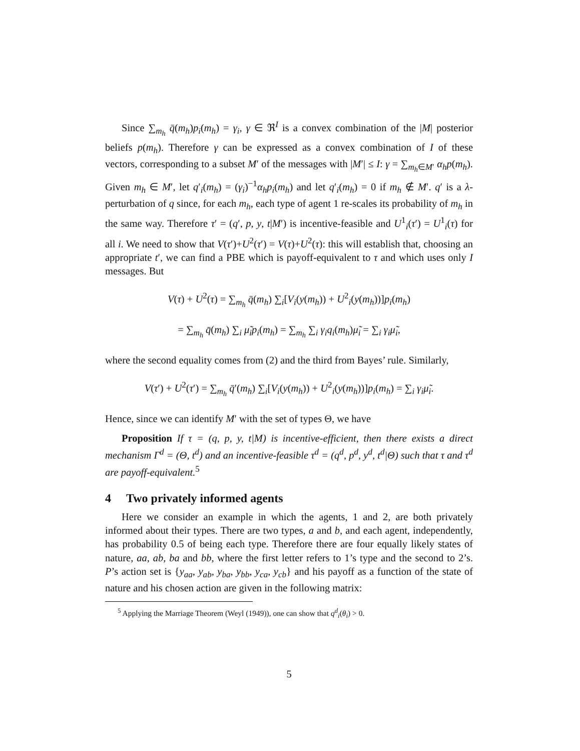Since ∑<sub>m<sub>h</sub></sub> q̄(m<sub>h</sub>)p<sub>i</sub>(m<sub>h</sub>) = γ<sub>i</sub>, γ ∈ ℜ<sup>I</sup> is a convex combination of the |M| posterior beliefs p(m<sub>h</sub>). Therefore γ can be expressed as a convex combination of I of these vectors, corresponding to a subset M′ of the messages with |M′| ≤ I: γ = ∑<sub>m<sub>h</sub>∈M′</sub> α<sub>h</sub>p(m<sub>h</sub>). Given m<sub>h</sub> ∈ M′, let q′<sub>i</sub>(m<sub>h</sub>) = (γ<sub>i</sub>)<sup>−1</sup>α<sub>h</sub>p<sub>i</sub>(m<sub>h</sub>) and let q′<sub>i</sub>(m<sub>h</sub>) = 0 if m<sub>h</sub> ∉ M′. q′ is a λ-perturbation of q since, for each m<sub>h</sub>, each type of agent 1 re-scales its probability of m<sub>h</sub> in the same way. Therefore τ′ = (q′, p, y, t|M′) is incentive-feasible and U<sup>1</sup><sub>i</sub>(τ′) = U<sup>1</sup><sub>i</sub>(τ) for all i. We need to show that V(τ′)+U<sup>2</sup>(τ′) = V(τ)+U<sup>2</sup>(τ): this will establish that, choosing an appropriate t′, we can find a PBE which is payoff-equivalent to τ and which uses only I messages. But
V(τ) + U<sup>2</sup>(τ) = ∑<sub>m<sub>h</sub></sub> q̄(m<sub>h</sub>) ∑<sub>i</sub>[V<sub>i</sub>(y(m<sub>h</sub>)) + U<sup>2</sup><sub>i</sub>(y(m<sub>h</sub>))]p<sub>i</sub>(m<sub>h</sub>)
= ∑<sub>m<sub>h</sub></sub> q̄(m<sub>h</sub>) ∑<sub>i</sub> μ̃<sub>i</sub>p<sub>i</sub>(m<sub>h</sub>) = ∑<sub>m<sub>h</sub></sub> ∑<sub>i</sub> γ<sub>i</sub>q<sub>i</sub>(m<sub>h</sub>)μ̃<sub>i</sub> = ∑<sub>i</sub> γ<sub>i</sub>μ̃<sub>i</sub>,
where the second equality comes from (2) and the third from Bayes’ rule. Similarly,
V(τ′) + U<sup>2</sup>(τ′) = ∑<sub>m<sub>h</sub></sub> q̄′(m<sub>h</sub>) ∑<sub>i</sub>[V<sub>i</sub>(y(m<sub>h</sub>)) + U<sup>2</sup><sub>i</sub>(y(m<sub>h</sub>))]p<sub>i</sub>(m<sub>h</sub>) = ∑<sub>i</sub> γ<sub>i</sub>μ̃<sub>i</sub>.
Hence, since we can identify M′ with the set of types Θ, we have
Proposition If τ = (q, p, y, t|M) is incentive-efficient, then there exists a direct mechanism Γ<sup>d</sup> = (Θ, t<sup>d</sup>) and an incentive-feasible τ<sup>d</sup> = (q<sup>d</sup>, p<sup>d</sup>, y<sup>d</sup>, t<sup>d</sup>|Θ) such that τ and τ<sup>d</sup> are payoff-equivalent.<sup>5</sup>
4 Two privately informed agents
Here we consider an example in which the agents, 1 and 2, are both privately informed about their types. There are two types, a and b, and each agent, independently, has probability 0.5 of being each type. Therefore there are four equally likely states of nature, aa, ab, ba and bb, where the first letter refers to 1’s type and the second to 2’s. P’s action set is {y<sub>aa</sub>, y<sub>ab</sub>, y<sub>ba</sub>, y<sub>bb</sub>, y<sub>ca</sub>, y<sub>cb</sub>} and his payoff as a function of the state of nature and his chosen action are given in the following matrix:
<sup>5</sup> Applying the Marriage Theorem (Weyl (1949)), one can show that q<sup>d</sup><sub>i</sub>(θ<sub>i</sub>) > 0.
5